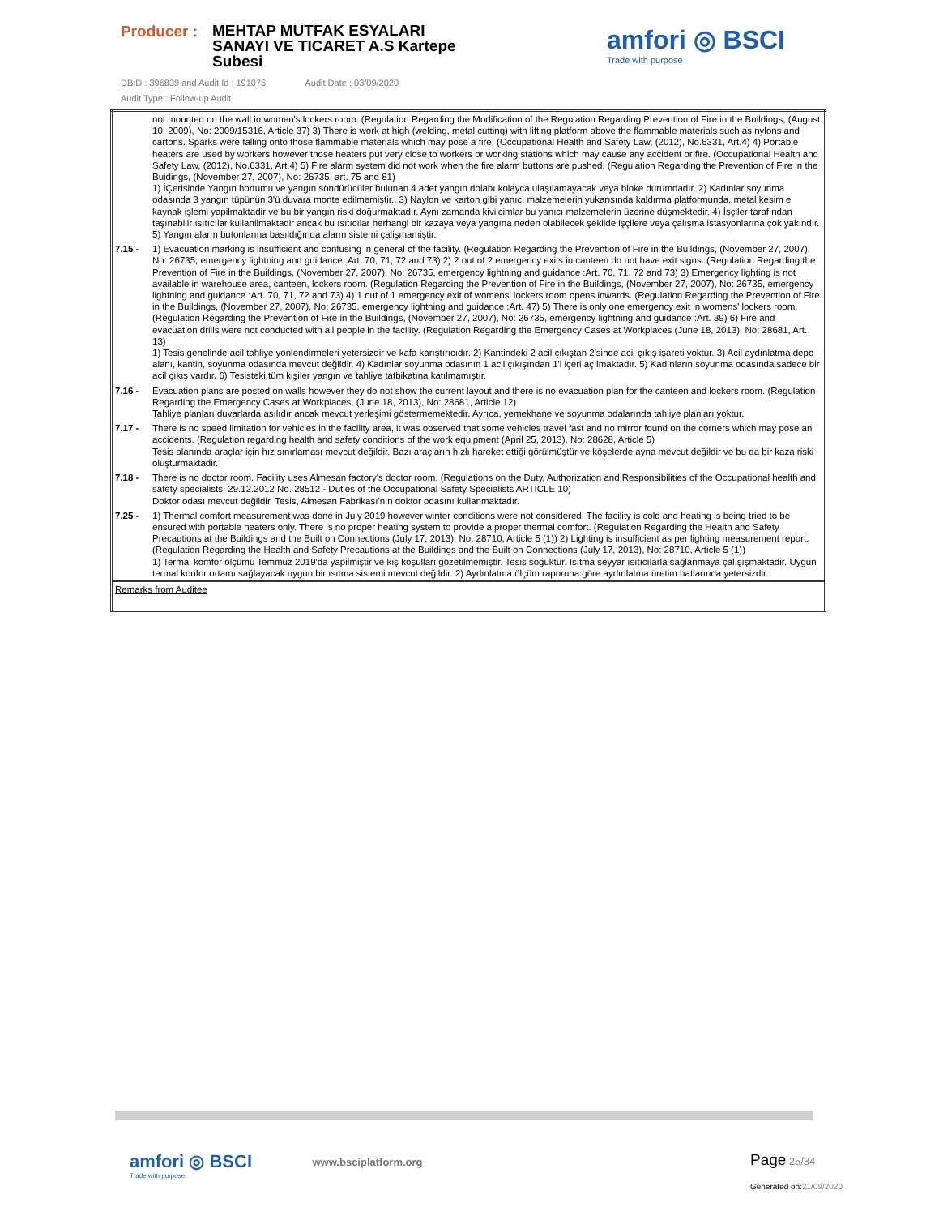Producer :
MEHTAP MUTFAK ESYALARI
SANAYI VE TICARET A.S Kartepe
Subesi
DBID : 396839 and Audit Id : 191075 Audit Date : 03/09/2020
Audit Type : Follow-up Audit
amfori ◎ BSCI
Trade with purpose
| | not mounted on the wall in women's lockers room. (Regulation Regarding the Modification of the Regulation Regarding Prevention of Fire in the Buildings, (August 10, 2009), No: 2009/15316, Article 37) 3) There is work at high (welding, metal cutting) with lifting platform above the flammable materials such as nylons and cartons. Sparks were falling onto those flammable materials which may pose a fire. (Occupational Health and Safety Law, (2012), No.6331, Art.4) 4) Portable heaters are used by workers however those heaters put very close to workers or working stations which may cause any accident or fire. (Occupational Health and Safety Law, (2012), No.6331, Art.4) 5) Fire alarm system did not work when the fire alarm buttons are pushed. (Regulation Regarding the Prevention of Fire in the Buidings, (November 27, 2007), No: 26735, art. 75 and 81) 1) İÇerisinde Yangın hortumu ve yangın söndürücüler bulunan 4 adet yangın dolabı kolayca ulaşılamayacak veya bloke durumdadır. 2) Kadınlar soyunma odasında 3 yangın tüpünün 3'ü duvara monte edilmemiştir.. 3) Naylon ve karton gibi yanıcı malzemelerin yukarısında kaldırma platformunda, metal kesim e kaynak işlemi yapilmaktadir ve bu bir yangın riski doğurmaktadır. Aynı zamanda kivilcimlar bu yanıcı malzemelerin üzerine düşmektedir. 4) İşçiler tarafından taşınabilir ısıtıcılar kullanilmaktadir ancak bu ısıtıcılar herhangi bir kazaya veya yangına neden olabilecek şekilde işçilere veya çalışma istasyonlarına çok yakındır. 5) Yangın alarm butonlarına basıldığında alarm sistemi çalişmamiştir. |
| 7.15 - | 1) Evacuation marking is insufficient and confusing in general of the facility. (Regulation Regarding the Prevention of Fire in the Buildings, (November 27, 2007), No: 26735, emergency lightning and guidance :Art. 70, 71, 72 and 73) 2) 2 out of 2 emergency exits in canteen do not have exit signs. (Regulation Regarding the Prevention of Fire in the Buildings, (November 27, 2007), No: 26735, emergency lightning and guidance :Art. 70, 71, 72 and 73) 3) Emergency lighting is not available in warehouse area, canteen, lockers room. (Regulation Regarding the Prevention of Fire in the Buildings, (November 27, 2007), No: 26735, emergency lightning and guidance :Art. 70, 71, 72 and 73) 4) 1 out of 1 emergency exit of womens' lockers room opens inwards. (Regulation Regarding the Prevention of Fire in the Buildings, (November 27, 2007), No: 26735, emergency lightning and guidance :Art. 47) 5) There is only one emergency exit in womens' lockers room. (Regulation Regarding the Prevention of Fire in the Buildings, (November 27, 2007), No: 26735, emergency lightning and guidance :Art. 39) 6) Fire and evacuation drills were not conducted with all people in the facility. (Regulation Regarding the Emergency Cases at Workplaces (June 18, 2013), No: 28681, Art. 13) 1) Tesis genelinde acil tahliye yonlendirmeleri yetersizdir ve kafa karıştırıcıdır. 2) Kantindeki 2 acil çıkıştan 2'sinde acil çıkış işareti yoktur. 3) Acil aydınlatma depo alanı, kantin, soyunma odasında mevcut değildir. 4) Kadınlar soyunma odasının 1 acil çıkışından 1'i içeri açılmaktadır. 5) Kadınların soyunma odasında sadece bir acil çıkış vardır. 6) Tesisteki tüm kişiler yangın ve tahliye tatbikatına katılmamıştır. |
| 7.16 - | Evacuation plans are posted on walls however they do not show the current layout and there is no evacuation plan for the canteen and lockers room. (Regulation Regarding the Emergency Cases at Workplaces, (June 18, 2013), No: 28681, Article 12) Tahliye planları duvarlarda asılıdır ancak mevcut yerleşimi göstermemektedir. Ayrıca, yemekhane ve soyunma odalarında tahliye planları yoktur. |
| 7.17 - | There is no speed limitation for vehicles in the facility area, it was observed that some vehicles travel fast and no mirror found on the corners which may pose an accidents. (Regulation regarding health and safety conditions of the work equipment (April 25, 2013), No: 28628, Article 5) Tesis alanında araçlar için hız sınırlaması mevcut değildir. Bazı araçların hızlı hareket ettiği görülmüştür ve köşelerde ayna mevcut değildir ve bu da bir kaza riski oluşturmaktadir. |
| 7.18 - | There is no doctor room. Facility uses Almesan factory's doctor room. (Regulations on the Duty, Authorization and Responsibilities of the Occupational health and safety specialists, 29.12.2012 No. 28512 - Duties of the Occupational Safety Specialists ARTICLE 10) Doktor odası mevcut değildir. Tesis, Almesan Fabrikası'nın doktor odasını kullanmaktadır. |
| 7.25 - | 1) Thermal comfort measurement was done in July 2019 however winter conditions were not considered. The facility is cold and heating is being tried to be ensured with portable heaters only. There is no proper heating system to provide a proper thermal comfort. (Regulation Regarding the Health and Safety Precautions at the Buildings and the Built on Connections (July 17, 2013), No: 28710, Article 5 (1)) 2) Lighting is insufficient as per lighting measurement report. (Regulation Regarding the Health and Safety Precautions at the Buildings and the Built on Connections (July 17, 2013), No: 28710, Article 5 (1)) 1) Termal komfor ölçümü Temmuz 2019'da yapilmiştir ve kış koşulları gözetilmemiştir. Tesis soğuktur. Isıtma seyyar ısıtıcılarla sağlanmaya çalışışmaktadir. Uygun termal konfor ortamı sağlayacak uygun bir ısıtma sistemi mevcut değildir. 2) Aydınlatma ölçüm raporuna göre aydınlatma üretim hatlarında yetersizdir. |
| Remarks from Auditee | |
amfori ◎ BSCI
Trade with purpose
www.bsciplatform.org
Page 25/34
Generated on:21/09/2020